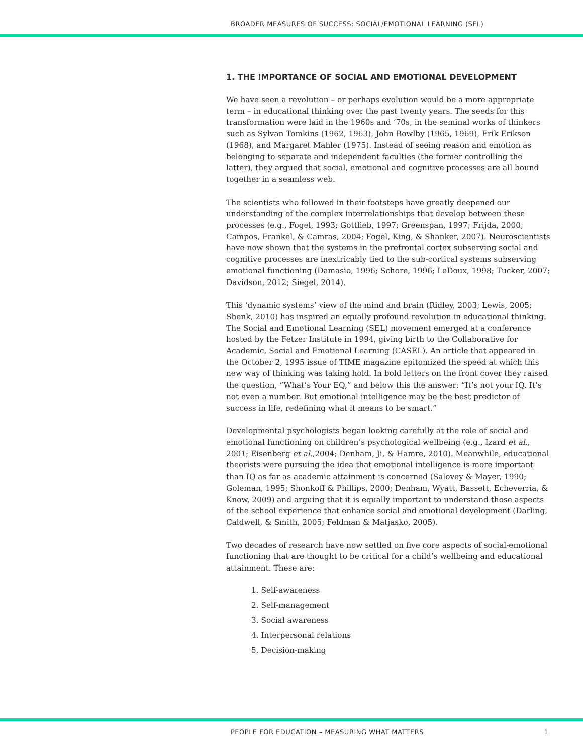BROADER MEASURES OF SUCCESS: SOCIAL/EMOTIONAL LEARNING (SEL)
1. THE IMPORTANCE OF SOCIAL AND EMOTIONAL DEVELOPMENT
We have seen a revolution – or perhaps evolution would be a more appropriate term – in educational thinking over the past twenty years. The seeds for this transformation were laid in the 1960s and ‘70s, in the seminal works of thinkers such as Sylvan Tomkins (1962, 1963), John Bowlby (1965, 1969), Erik Erikson (1968), and Margaret Mahler (1975). Instead of seeing reason and emotion as belonging to separate and independent faculties (the former controlling the latter), they argued that social, emotional and cognitive processes are all bound together in a seamless web.
The scientists who followed in their footsteps have greatly deepened our understanding of the complex interrelationships that develop between these processes (e.g., Fogel, 1993; Gottlieb, 1997; Greenspan, 1997; Frijda, 2000; Campos, Frankel, & Camras, 2004; Fogel, King, & Shanker, 2007). Neuroscientists have now shown that the systems in the prefrontal cortex subserving social and cognitive processes are inextricably tied to the sub-cortical systems subserving emotional functioning (Damasio, 1996; Schore, 1996; LeDoux, 1998; Tucker, 2007; Davidson, 2012; Siegel, 2014).
This ‘dynamic systems’ view of the mind and brain (Ridley, 2003; Lewis, 2005; Shenk, 2010) has inspired an equally profound revolution in educational thinking. The Social and Emotional Learning (SEL) movement emerged at a conference hosted by the Fetzer Institute in 1994, giving birth to the Collaborative for Academic, Social and Emotional Learning (CASEL). An article that appeared in the October 2, 1995 issue of TIME magazine epitomized the speed at which this new way of thinking was taking hold. In bold letters on the front cover they raised the question, “What’s Your EQ,” and below this the answer: “It’s not your IQ. It’s not even a number. But emotional intelligence may be the best predictor of success in life, redefining what it means to be smart.”
Developmental psychologists began looking carefully at the role of social and emotional functioning on children’s psychological wellbeing (e.g., Izard et al., 2001; Eisenberg et al.,2004; Denham, Ji, & Hamre, 2010). Meanwhile, educational theorists were pursuing the idea that emotional intelligence is more important than IQ as far as academic attainment is concerned (Salovey & Mayer, 1990; Goleman, 1995; Shonkoff & Phillips, 2000; Denham, Wyatt, Bassett, Echeverria, & Know, 2009) and arguing that it is equally important to understand those aspects of the school experience that enhance social and emotional development (Darling, Caldwell, & Smith, 2005; Feldman & Matjasko, 2005).
Two decades of research have now settled on five core aspects of social-emotional functioning that are thought to be critical for a child’s wellbeing and educational attainment. These are:
1. Self-awareness
2. Self-management
3. Social awareness
4. Interpersonal relations
5. Decision-making
PEOPLE FOR EDUCATION – MEASURING WHAT MATTERS 1